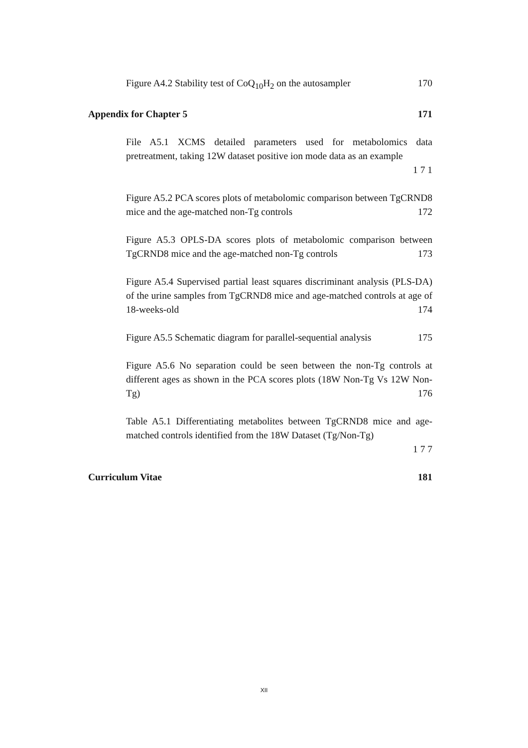Figure A4.2 Stability test of CoQ<sub>10</sub>H<sub>2</sub> on the autosampler 170
Appendix for Chapter 5 171
File A5.1 XCMS detailed parameters used for metabolomics data pretreatment, taking 12W dataset positive ion mode data as an example
1 7 1
Figure A5.2 PCA scores plots of metabolomic comparison between TgCRND8 mice and the age-matched non-Tg controls 172
Figure A5.3 OPLS-DA scores plots of metabolomic comparison between TgCRND8 mice and the age-matched non-Tg controls 173
Figure A5.4 Supervised partial least squares discriminant analysis (PLS-DA) of the urine samples from TgCRND8 mice and age-matched controls at age of 18-weeks-old 174
Figure A5.5 Schematic diagram for parallel-sequential analysis 175
Figure A5.6 No separation could be seen between the non-Tg controls at different ages as shown in the PCA scores plots (18W Non-Tg Vs 12W Non-Tg) 176
Table A5.1 Differentiating metabolites between TgCRND8 mice and age-matched controls identified from the 18W Dataset (Tg/Non-Tg)
1 7 7
Curriculum Vitae 181
XII